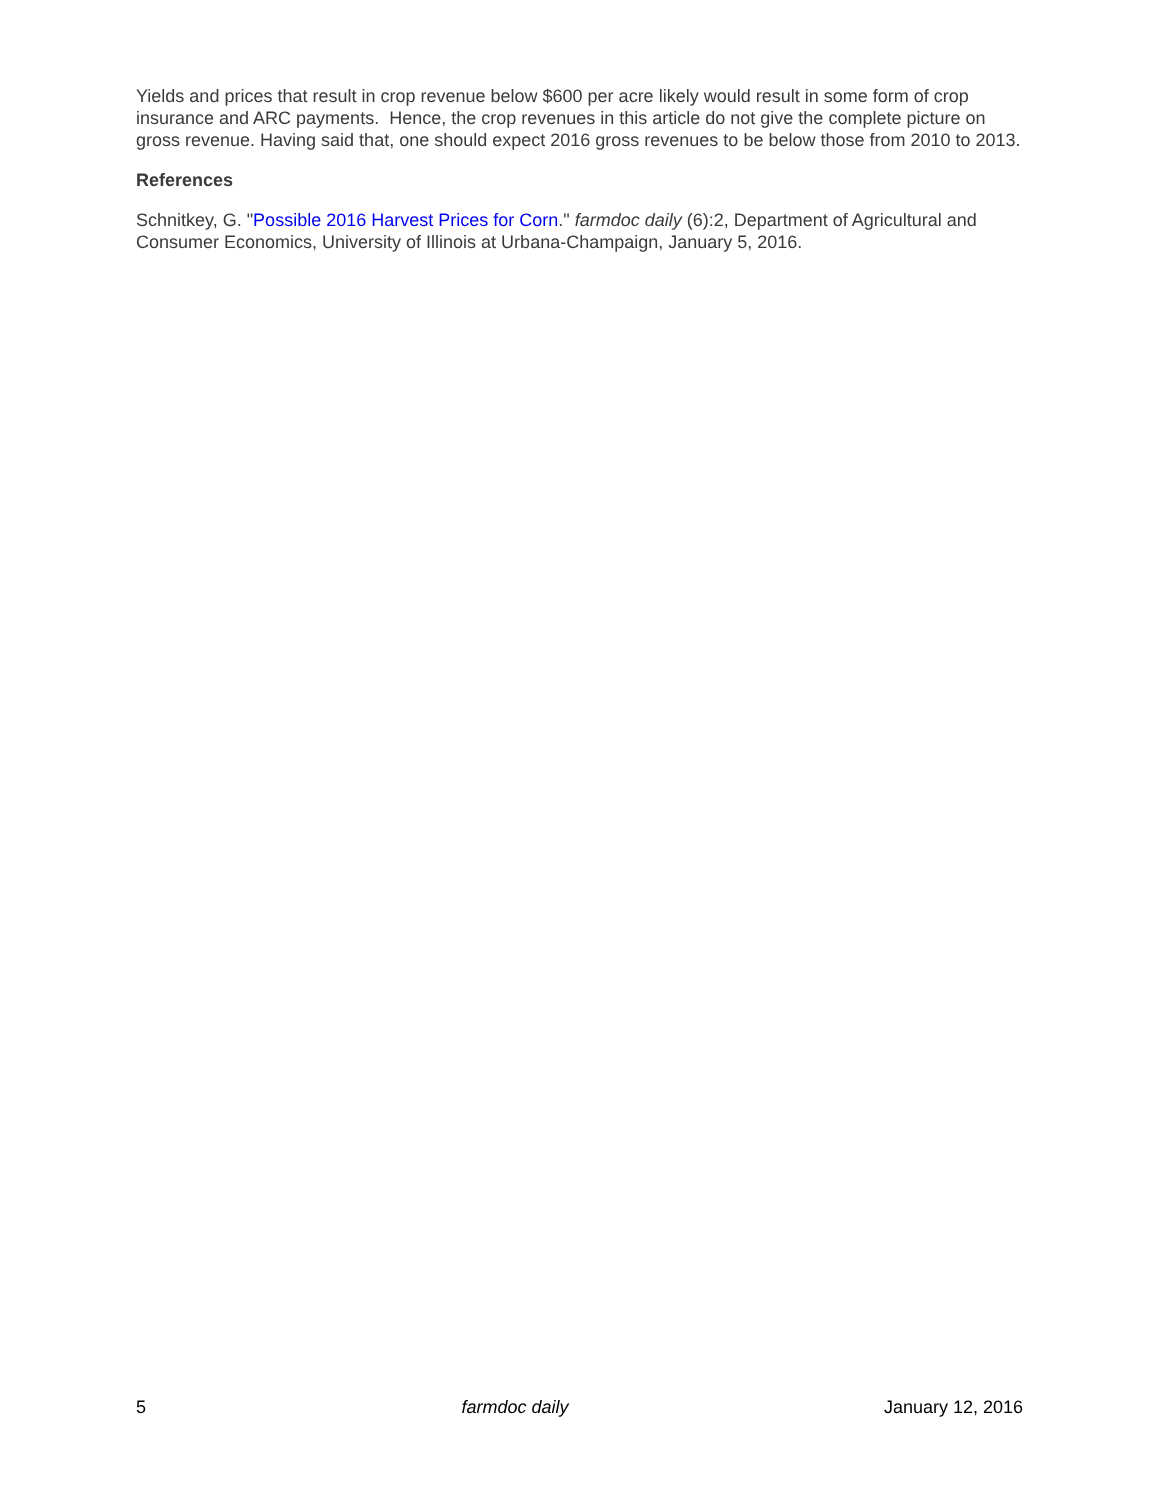Yields and prices that result in crop revenue below $600 per acre likely would result in some form of crop insurance and ARC payments. Hence, the crop revenues in this article do not give the complete picture on gross revenue. Having said that, one should expect 2016 gross revenues to be below those from 2010 to 2013.
References
Schnitkey, G. "Possible 2016 Harvest Prices for Corn." farmdoc daily (6):2, Department of Agricultural and Consumer Economics, University of Illinois at Urbana-Champaign, January 5, 2016.
5 farmdoc daily January 12, 2016